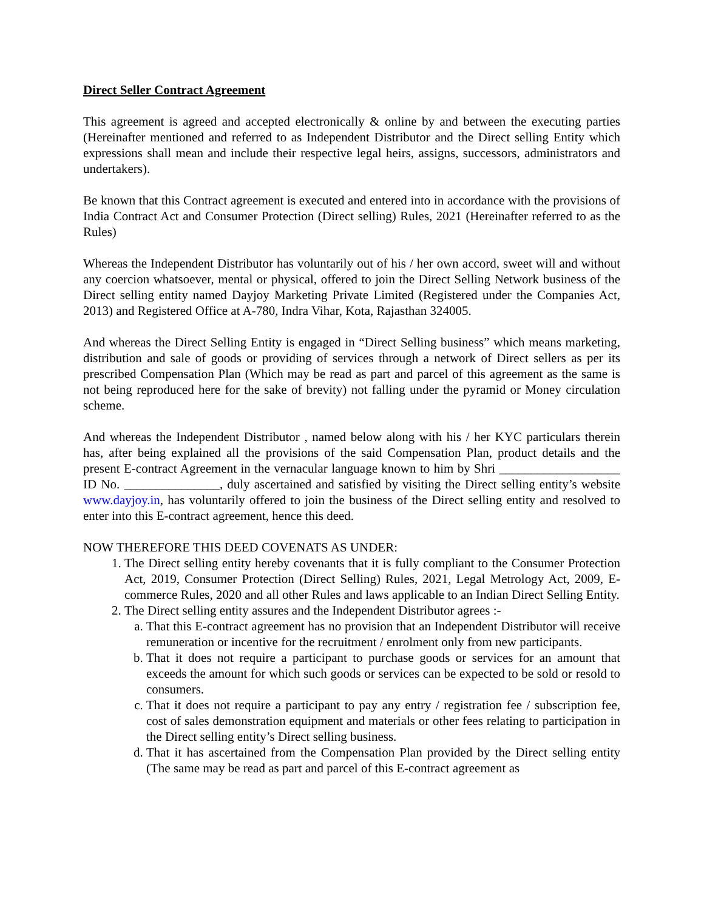Direct Seller Contract Agreement
This agreement is agreed and accepted electronically & online by and between the executing parties (Hereinafter mentioned and referred to as Independent Distributor and the Direct selling Entity which expressions shall mean and include their respective legal heirs, assigns, successors, administrators and undertakers).
Be known that this Contract agreement is executed and entered into in accordance with the provisions of India Contract Act and Consumer Protection (Direct selling) Rules, 2021 (Hereinafter referred to as the Rules)
Whereas the Independent Distributor has voluntarily out of his / her own accord, sweet will and without any coercion whatsoever, mental or physical, offered to join the Direct Selling Network business of the Direct selling entity named Dayjoy Marketing Private Limited (Registered under the Companies Act, 2013) and Registered Office at A-780, Indra Vihar, Kota, Rajasthan 324005.
And whereas the Direct Selling Entity is engaged in “Direct Selling business” which means marketing, distribution and sale of goods or providing of services through a network of Direct sellers as per its prescribed Compensation Plan (Which may be read as part and parcel of this agreement as the same is not being reproduced here for the sake of brevity) not falling under the pyramid or Money circulation scheme.
And whereas the Independent Distributor , named below along with his / her KYC particulars therein has, after being explained all the provisions of the said Compensation Plan, product details and the present E-contract Agreement in the vernacular language known to him by Shri ___________________ ID No. _______________, duly ascertained and satisfied by visiting the Direct selling entity’s website www.dayjoy.in, has voluntarily offered to join the business of the Direct selling entity and resolved to enter into this E-contract agreement, hence this deed.
NOW THEREFORE THIS DEED COVENATS AS UNDER:
1. The Direct selling entity hereby covenants that it is fully compliant to the Consumer Protection Act, 2019, Consumer Protection (Direct Selling) Rules, 2021, Legal Metrology Act, 2009, E-commerce Rules, 2020 and all other Rules and laws applicable to an Indian Direct Selling Entity.
2. The Direct selling entity assures and the Independent Distributor agrees :-
a. That this E-contract agreement has no provision that an Independent Distributor will receive remuneration or incentive for the recruitment / enrolment only from new participants.
b. That it does not require a participant to purchase goods or services for an amount that exceeds the amount for which such goods or services can be expected to be sold or resold to consumers.
c. That it does not require a participant to pay any entry / registration fee / subscription fee, cost of sales demonstration equipment and materials or other fees relating to participation in the Direct selling entity’s Direct selling business.
d. That it has ascertained from the Compensation Plan provided by the Direct selling entity (The same may be read as part and parcel of this E-contract agreement as